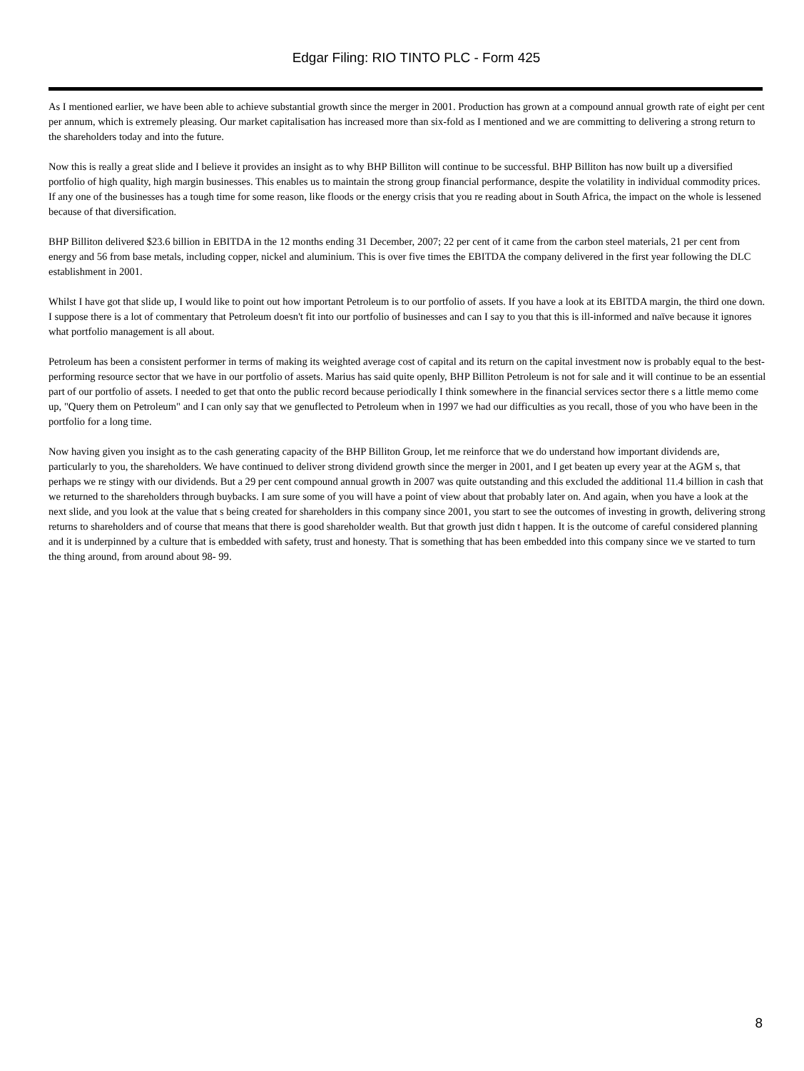Edgar Filing: RIO TINTO PLC - Form 425
As I mentioned earlier, we have been able to achieve substantial growth since the merger in 2001. Production has grown at a compound annual growth rate of eight per cent per annum, which is extremely pleasing. Our market capitalisation has increased more than six-fold as I mentioned and we are committing to delivering a strong return to the shareholders today and into the future.
Now this is really a great slide and I believe it provides an insight as to why BHP Billiton will continue to be successful. BHP Billiton has now built up a diversified portfolio of high quality, high margin businesses. This enables us to maintain the strong group financial performance, despite the volatility in individual commodity prices. If any one of the businesses has a tough time for some reason, like floods or the energy crisis that you re reading about in South Africa, the impact on the whole is lessened because of that diversification.
BHP Billiton delivered $23.6 billion in EBITDA in the 12 months ending 31 December, 2007; 22 per cent of it came from the carbon steel materials, 21 per cent from energy and 56 from base metals, including copper, nickel and aluminium. This is over five times the EBITDA the company delivered in the first year following the DLC establishment in 2001.
Whilst I have got that slide up, I would like to point out how important Petroleum is to our portfolio of assets. If you have a look at its EBITDA margin, the third one down. I suppose there is a lot of commentary that Petroleum doesn't fit into our portfolio of businesses and can I say to you that this is ill-informed and naïve because it ignores what portfolio management is all about.
Petroleum has been a consistent performer in terms of making its weighted average cost of capital and its return on the capital investment now is probably equal to the best-performing resource sector that we have in our portfolio of assets. Marius has said quite openly, BHP Billiton Petroleum is not for sale and it will continue to be an essential part of our portfolio of assets. I needed to get that onto the public record because periodically I think somewhere in the financial services sector there s a little memo come up, "Query them on Petroleum" and I can only say that we genuflected to Petroleum when in 1997 we had our difficulties as you recall, those of you who have been in the portfolio for a long time.
Now having given you insight as to the cash generating capacity of the BHP Billiton Group, let me reinforce that we do understand how important dividends are, particularly to you, the shareholders. We have continued to deliver strong dividend growth since the merger in 2001, and I get beaten up every year at the AGM s, that perhaps we re stingy with our dividends. But a 29 per cent compound annual growth in 2007 was quite outstanding and this excluded the additional 11.4 billion in cash that we returned to the shareholders through buybacks. I am sure some of you will have a point of view about that probably later on. And again, when you have a look at the next slide, and you look at the value that s being created for shareholders in this company since 2001, you start to see the outcomes of investing in growth, delivering strong returns to shareholders and of course that means that there is good shareholder wealth. But that growth just didn t happen. It is the outcome of careful considered planning and it is underpinned by a culture that is embedded with safety, trust and honesty. That is something that has been embedded into this company since we ve started to turn the thing around, from around about 98- 99.
8